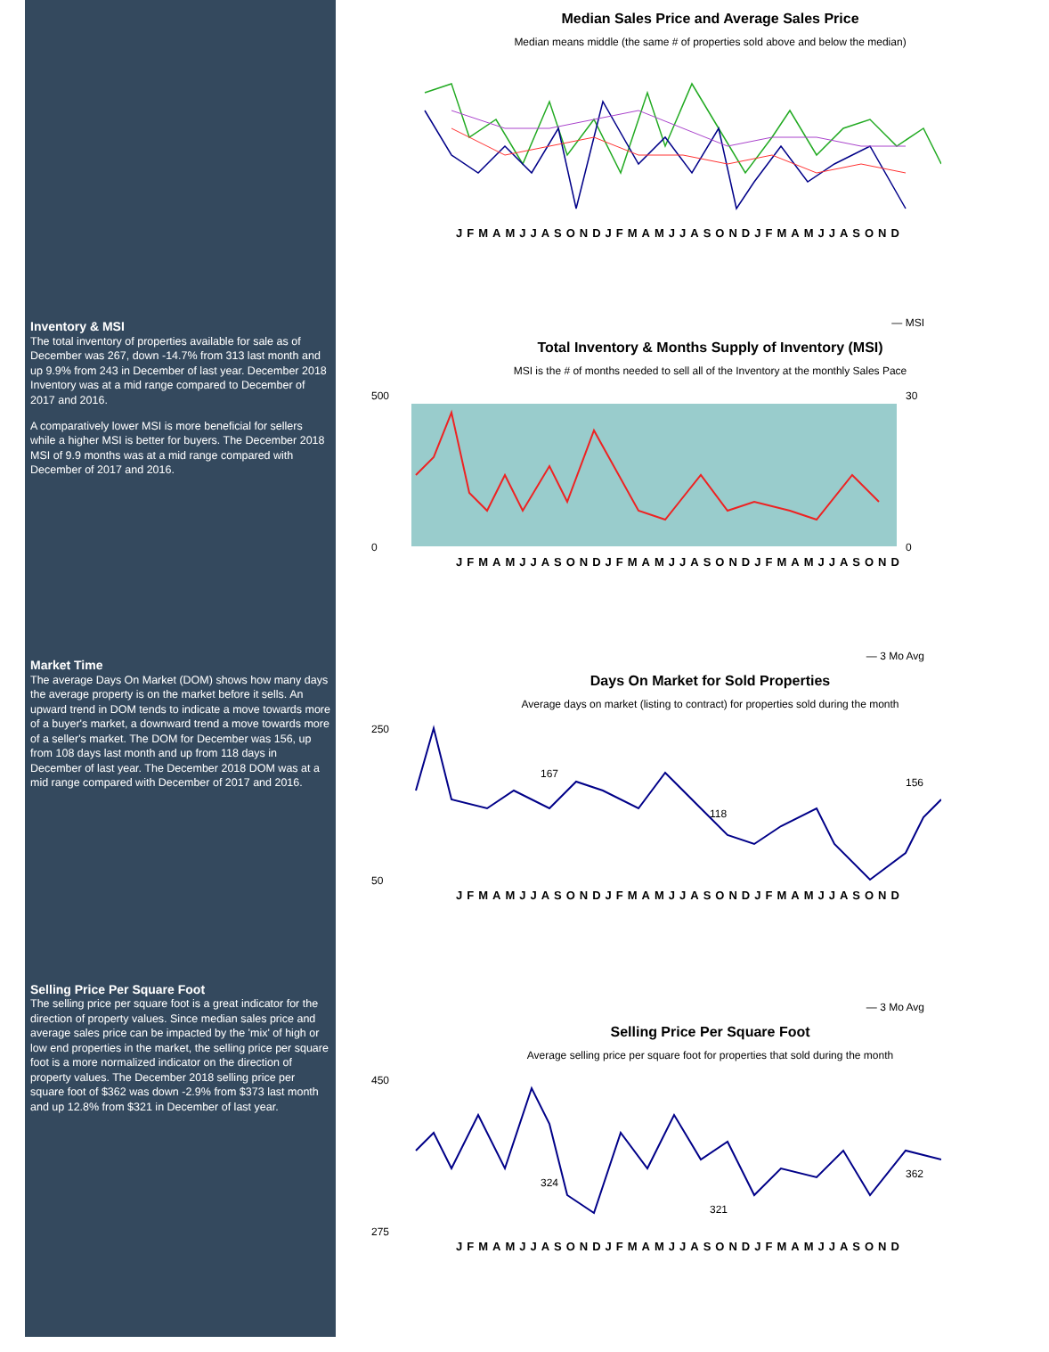Inventory & MSI
The total inventory of properties available for sale as of December was 267, down -14.7% from 313 last month and up 9.9% from 243 in December of last year. December 2018 Inventory was at a mid range compared to December of 2017 and 2016.
A comparatively lower MSI is more beneficial for sellers while a higher MSI is better for buyers. The December 2018 MSI of 9.9 months was at a mid range compared with December of 2017 and 2016.
Market Time
The average Days On Market (DOM) shows how many days the average property is on the market before it sells. An upward trend in DOM tends to indicate a move towards more of a buyer's market, a downward trend a move towards more of a seller's market. The DOM for December was 156, up from 108 days last month and up from 118 days in December of last year. The December 2018 DOM was at a mid range compared with December of 2017 and 2016.
Selling Price Per Square Foot
The selling price per square foot is a great indicator for the direction of property values. Since median sales price and average sales price can be impacted by the 'mix' of high or low end properties in the market, the selling price per square foot is a more normalized indicator on the direction of property values. The December 2018 selling price per square foot of $362 was down -2.9% from $373 last month and up 12.8% from $321 in December of last year.
Median Sales Price and Average Sales Price
Median means middle (the same # of properties sold above and below the median)
JFMAMJJASONDJFMAMJJASONDJFMAMJJASOND
— MSI
Total Inventory & Months Supply of Inventory (MSI)
MSI is the # of months needed to sell all of the Inventory at the monthly Sales Pace
500
0
30
0
JFMAMJJASONDJFMAMJJASONDJFMAMJJASOND
— 3 Mo Avg
Days On Market for Sold Properties
Average days on market (listing to contract) for properties sold during the month
250
50
167
118
156
JFMAMJJASONDJFMAMJJASONDJFMAMJJASOND
— 3 Mo Avg
Selling Price Per Square Foot
Average selling price per square foot for properties that sold during the month
450
275
324
321
362
JFMAMJJASONDJFMAMJJASONDJFMAMJJASOND